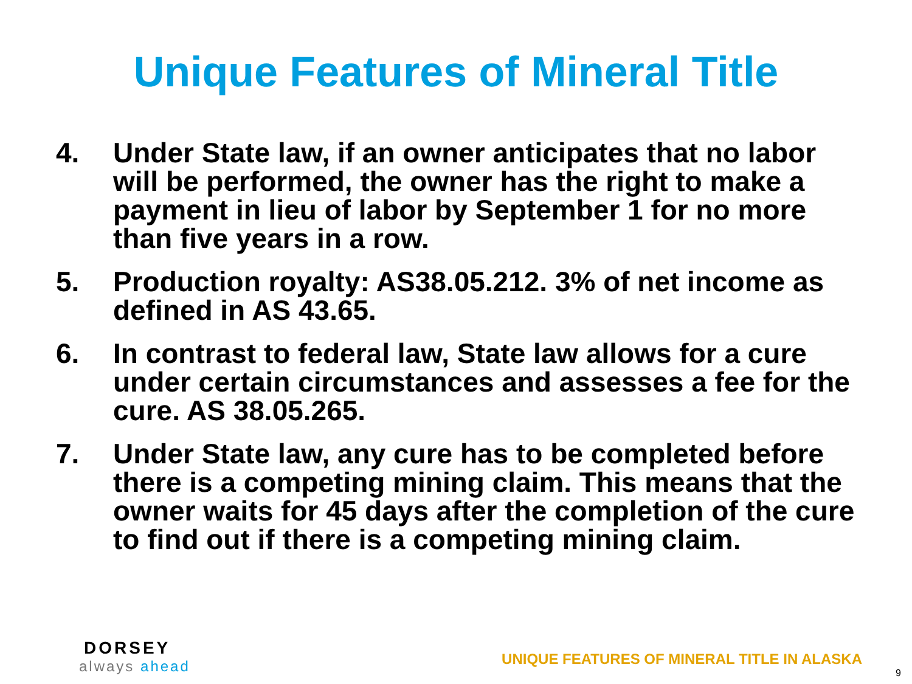Unique Features of Mineral Title
4. Under State law, if an owner anticipates that no labor will be performed, the owner has the right to make a payment in lieu of labor by September 1 for no more than five years in a row.
5. Production royalty: AS38.05.212. 3% of net income as defined in AS 43.65.
6. In contrast to federal law, State law allows for a cure under certain circumstances and assesses a fee for the cure. AS 38.05.265.
7. Under State law, any cure has to be completed before there is a competing mining claim. This means that the owner waits for 45 days after the completion of the cure to find out if there is a competing mining claim.
DORSEY
always ahead
UNIQUE FEATURES OF MINERAL TITLE IN ALASKA
9